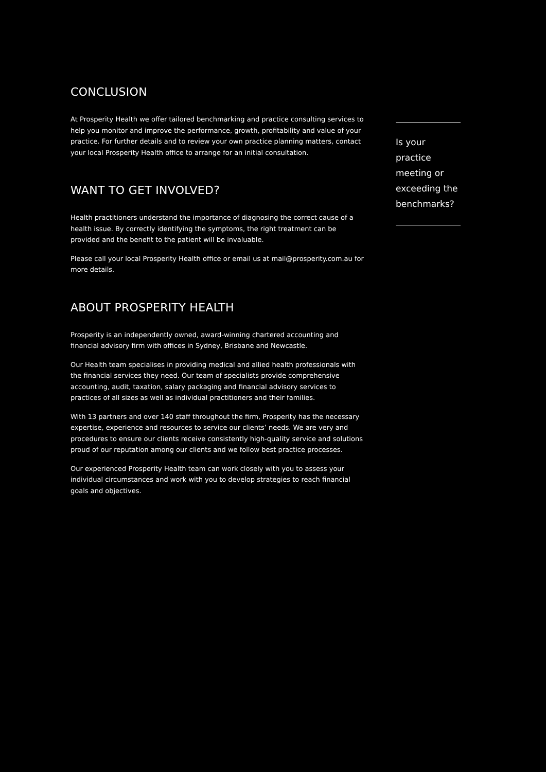CONCLUSION
At Prosperity Health we offer tailored benchmarking and practice consulting services to help you monitor and improve the performance, growth, profitability and value of your practice. For further details and to review your own practice planning matters, contact your local Prosperity Health office to arrange for an initial consultation.
WANT TO GET INVOLVED?
Health practitioners understand the importance of diagnosing the correct cause of a health issue. By correctly identifying the symptoms, the right treatment can be provided and the benefit to the patient will be invaluable.
Please call your local Prosperity Health office or email us at mail@prosperity.com.au for more details.
ABOUT PROSPERITY HEALTH
Prosperity is an independently owned, award-winning chartered accounting and financial advisory firm with offices in Sydney, Brisbane and Newcastle.
Our Health team specialises in providing medical and allied health professionals with the financial services they need. Our team of specialists provide comprehensive accounting, audit, taxation, salary packaging and financial advisory services to practices of all sizes as well as individual practitioners and their families.
With 13 partners and over 140 staff throughout the firm, Prosperity has the necessary expertise, experience and resources to service our clients’ needs. We are very and procedures to ensure our clients receive consistently high-quality service and solutions proud of our reputation among our clients and we follow best practice processes.
Our experienced Prosperity Health team can work closely with you to assess your individual circumstances and work with you to develop strategies to reach financial goals and objectives.
Is your practice meeting or exceeding the benchmarks?